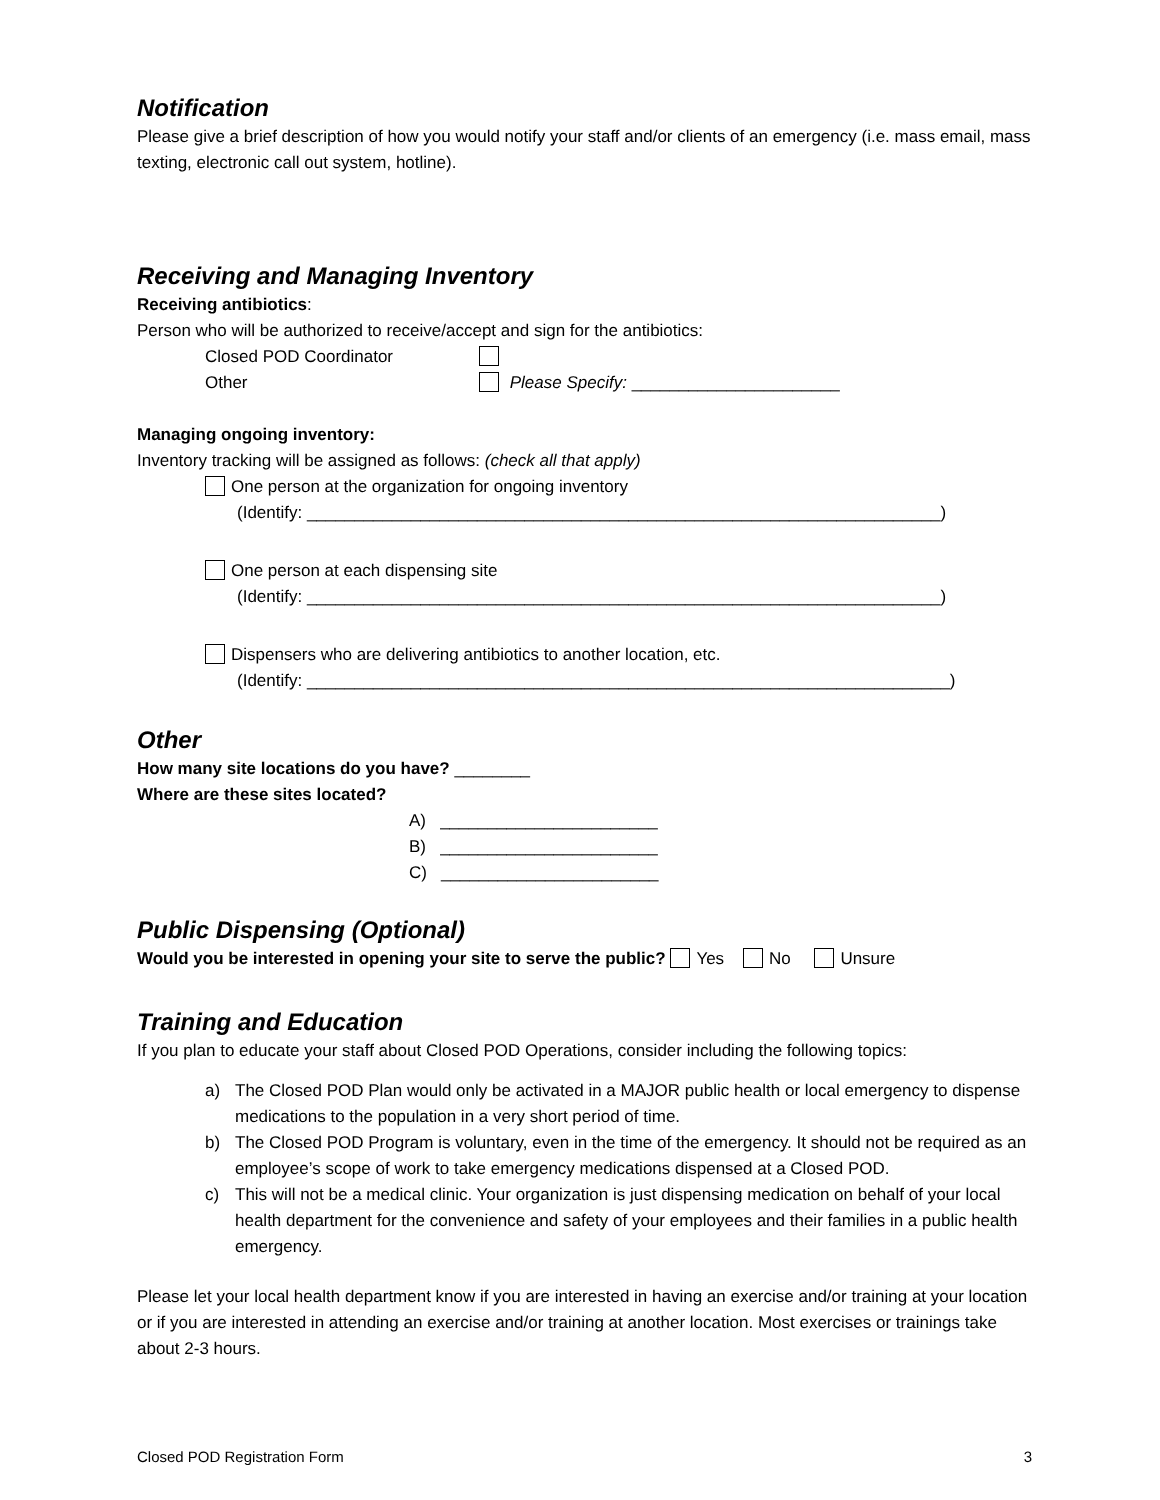Notification
Please give a brief description of how you would notify your staff and/or clients of an emergency (i.e. mass email, mass texting, electronic call out system, hotline).
Receiving and Managing Inventory
Receiving antibiotics:
Person who will be authorized to receive/accept and sign for the antibiotics:
Closed POD Coordinator
Other Please Specify: ______________________
Managing ongoing inventory:
Inventory tracking will be assigned as follows: (check all that apply)
One person at the organization for ongoing inventory
(Identify: ___________________________________________________________________)
One person at each dispensing site
(Identify: ___________________________________________________________________)
Dispensers who are delivering antibiotics to another location, etc.
(Identify: ____________________________________________________________________)
Other
How many site locations do you have? ________
Where are these sites located?
A) _______________________
B) _______________________
C) _______________________
Public Dispensing (Optional)
Would you be interested in opening your site to serve the public? Yes No Unsure
Training and Education
If you plan to educate your staff about Closed POD Operations, consider including the following topics:
a) The Closed POD Plan would only be activated in a MAJOR public health or local emergency to dispense medications to the population in a very short period of time.
b) The Closed POD Program is voluntary, even in the time of the emergency. It should not be required as an employee’s scope of work to take emergency medications dispensed at a Closed POD.
c) This will not be a medical clinic. Your organization is just dispensing medication on behalf of your local health department for the convenience and safety of your employees and their families in a public health emergency.
Please let your local health department know if you are interested in having an exercise and/or training at your location or if you are interested in attending an exercise and/or training at another location. Most exercises or trainings take about 2-3 hours.
Closed POD Registration Form 3